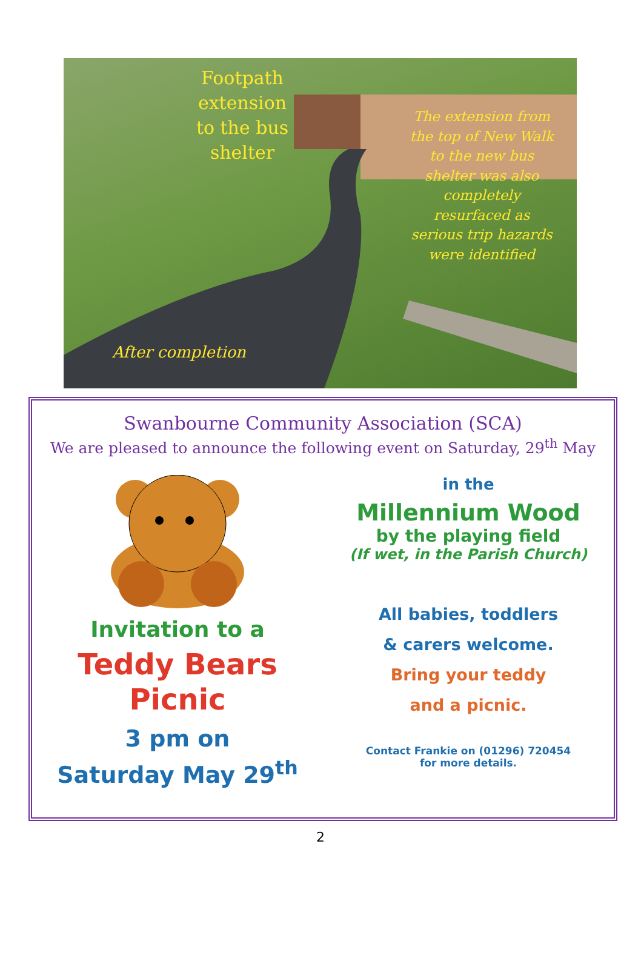Footpath extension to the bus shelter
The extension from the top of New Walk to the new bus shelter was also completely resurfaced as serious trip hazards were identified
After completion
Swanbourne Community Association (SCA)
We are pleased to announce the following event on Saturday, 29<sup>th</sup> May
Invitation to a
Teddy Bears
Picnic
3 pm on
Saturday May 29<sup>th</sup>
in the
Millennium Wood
by the playing field
(If wet, in the Parish Church)
All babies, toddlers
& carers welcome.
Bring your teddy
and a picnic.
Contact Frankie on (01296) 720454
for more details.
2